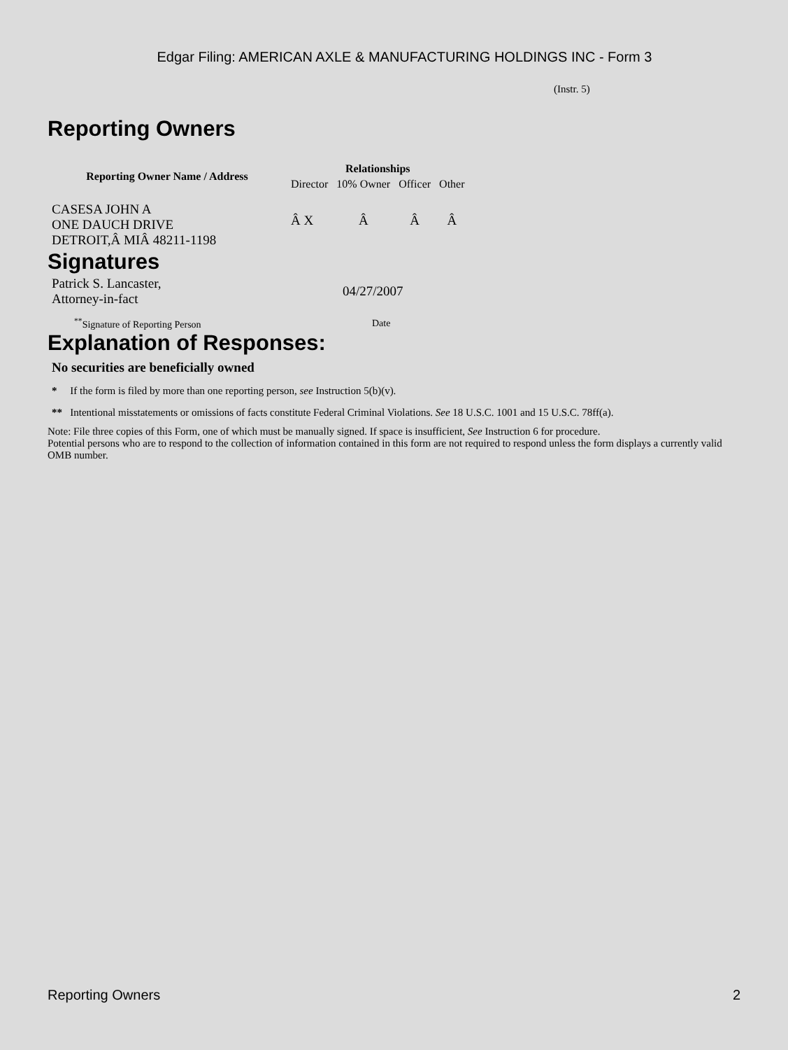Edgar Filing: AMERICAN AXLE & MANUFACTURING HOLDINGS INC - Form 3
(Instr. 5)
Reporting Owners
| Reporting Owner Name / Address | Relationships | | | |
| --- | --- | --- | --- | --- |
| | Director | 10% Owner | Officer | Other |
| CASESA JOHN A ONE DAUCH DRIVE DETROIT,Â MIÂ 48211-1198 | Â X | Â | Â | Â |
Signatures
| Patrick S. Lancaster, Attorney-in-fact | 04/27/2007 |
| <sup>**</sup> Signature of Reporting Person | Date |
Explanation of Responses:
No securities are beneficially owned
* If the form is filed by more than one reporting person, see Instruction 5(b)(v).
** Intentional misstatements or omissions of facts constitute Federal Criminal Violations. See 18 U.S.C. 1001 and 15 U.S.C. 78ff(a).
Note: File three copies of this Form, one of which must be manually signed. If space is insufficient, See Instruction 6 for procedure.
Potential persons who are to respond to the collection of information contained in this form are not required to respond unless the form displays a currently valid OMB number.
Reporting Owners 2